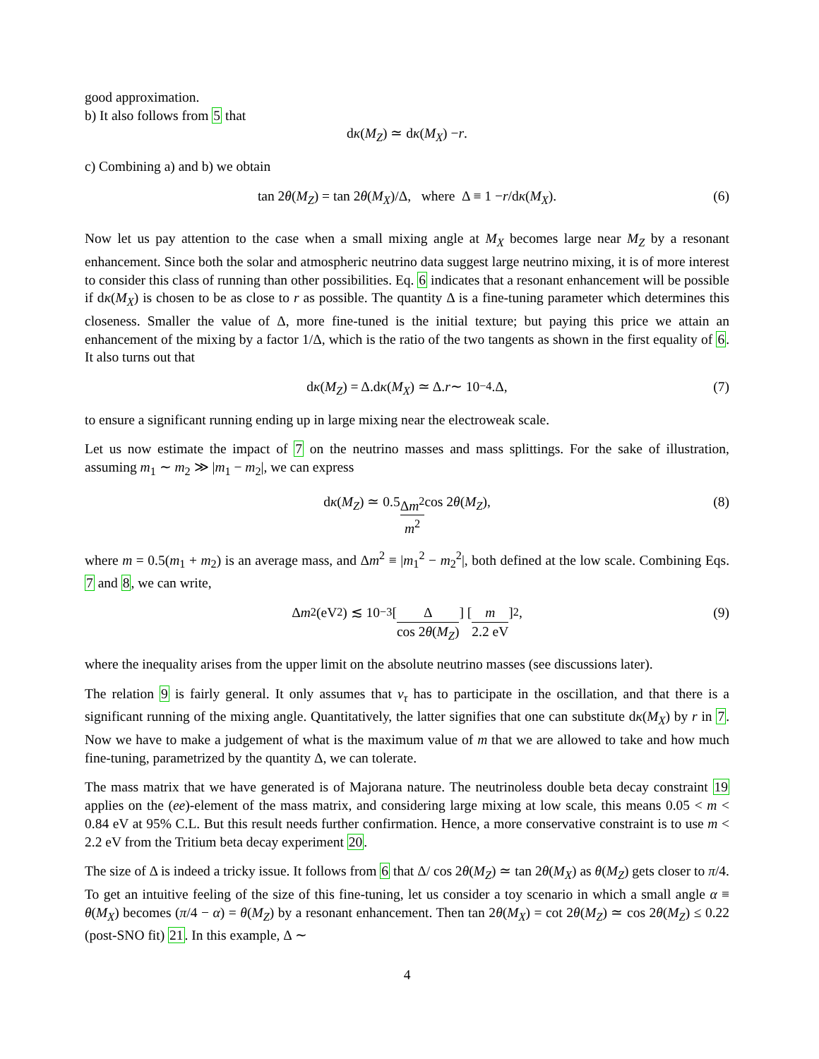good approximation.
b) It also follows from 5 that
d κ (M<sub>Z</sub>) ≃ d κ (M<sub>X</sub>) − r.
c) Combining a) and b) we obtain
tan 2 θ (M<sub>Z</sub>) = tan 2 θ (M<sub>X</sub>)/Δ, where Δ ≡ 1 − r /d κ (M<sub>X</sub>). (6)
Now let us pay attention to the case when a small mixing angle at M<sub>X</sub> becomes large near M<sub>Z</sub> by a resonant enhancement. Since both the solar and atmospheric neutrino data suggest large neutrino mixing, it is of more interest to consider this class of running than other possibilities. Eq. 6 indicates that a resonant enhancement will be possible if dκ(M<sub>X</sub>) is chosen to be as close to r as possible. The quantity Δ is a fine-tuning parameter which determines this closeness. Smaller the value of Δ, more fine-tuned is the initial texture; but paying this price we attain an enhancement of the mixing by a factor 1/Δ, which is the ratio of the two tangents as shown in the first equality of 6. It also turns out that
d κ (M<sub>Z</sub>) = Δ.d κ (M<sub>X</sub>) ≃ Δ. r ∼ 10<sup>−4</sup>.Δ, (7)
to ensure a significant running ending up in large mixing near the electroweak scale.
Let us now estimate the impact of 7 on the neutrino masses and mass splittings. For the sake of illustration, assuming m<sub>1</sub> ∼ m<sub>2</sub> ≫ |m<sub>1</sub> − m<sub>2</sub>|, we can express
d κ (M<sub>Z</sub>) ≃ 0.5 Δm<sup>2</sup> m<sup>2</sup> cos 2 θ (M<sub>Z</sub>), (8)
where m = 0.5(m<sub>1</sub> + m<sub>2</sub>) is an average mass, and Δm<sup>2</sup> ≡ |m<sub>1</sub><sup>2</sup> − m<sub>2</sub><sup>2</sup>|, both defined at the low scale. Combining Eqs. 7 and 8, we can write,
Δ m<sup>2</sup>(eV<sup>2</sup>) ≲ 10<sup>−3</sup> [Δ cos 2θ(M<sub>Z</sub>)] [m 2.2 eV]<sup>2</sup>, (9)
where the inequality arises from the upper limit on the absolute neutrino masses (see discussions later).
The relation 9 is fairly general. It only assumes that ν<sub>τ</sub> has to participate in the oscillation, and that there is a significant running of the mixing angle. Quantitatively, the latter signifies that one can substitute dκ(M<sub>X</sub>) by r in 7. Now we have to make a judgement of what is the maximum value of m that we are allowed to take and how much fine-tuning, parametrized by the quantity Δ, we can tolerate.
The mass matrix that we have generated is of Majorana nature. The neutrinoless double beta decay constraint 19 applies on the (ee)-element of the mass matrix, and considering large mixing at low scale, this means 0.05 < m < 0.84 eV at 95% C.L. But this result needs further confirmation. Hence, a more conservative constraint is to use m < 2.2 eV from the Tritium beta decay experiment 20.
The size of Δ is indeed a tricky issue. It follows from 6 that Δ/ cos 2θ(M<sub>Z</sub>) ≃ tan 2θ(M<sub>X</sub>) as θ(M<sub>Z</sub>) gets closer to π/4. To get an intuitive feeling of the size of this fine-tuning, let us consider a toy scenario in which a small angle α ≡ θ(M<sub>X</sub>) becomes (π/4 − α) = θ(M<sub>Z</sub>) by a resonant enhancement. Then tan 2θ(M<sub>X</sub>) = cot 2θ(M<sub>Z</sub>) ≃ cos 2θ(M<sub>Z</sub>) ≤ 0.22 (post-SNO fit) 21. In this example, Δ ∼
4